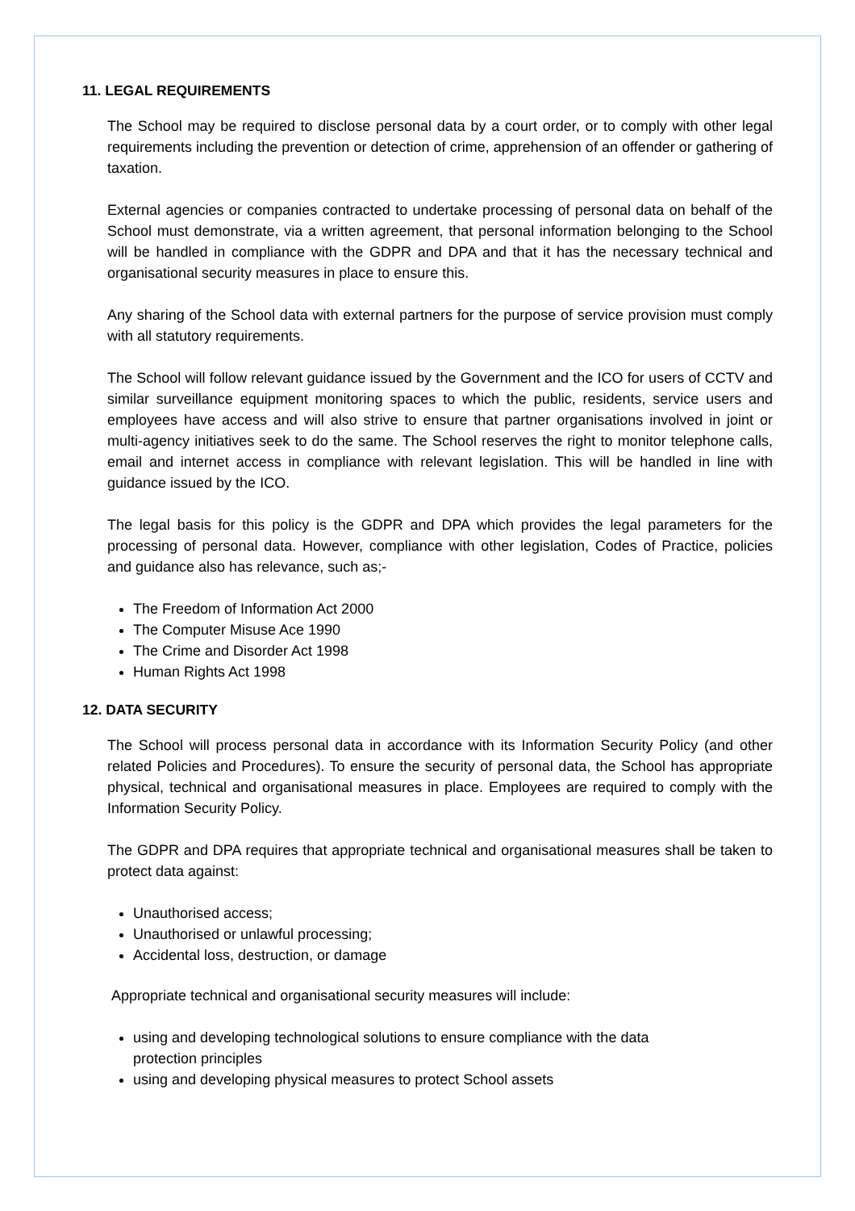11. LEGAL REQUIREMENTS
The School may be required to disclose personal data by a court order, or to comply with other legal requirements including the prevention or detection of crime, apprehension of an offender or gathering of taxation.
External agencies or companies contracted to undertake processing of personal data on behalf of the School must demonstrate, via a written agreement, that personal information belonging to the School will be handled in compliance with the GDPR and DPA and that it has the necessary technical and organisational security measures in place to ensure this.
Any sharing of the School data with external partners for the purpose of service provision must comply with all statutory requirements.
The School will follow relevant guidance issued by the Government and the ICO for users of CCTV and similar surveillance equipment monitoring spaces to which the public, residents, service users and employees have access and will also strive to ensure that partner organisations involved in joint or multi-agency initiatives seek to do the same. The School reserves the right to monitor telephone calls, email and internet access in compliance with relevant legislation. This will be handled in line with guidance issued by the ICO.
The legal basis for this policy is the GDPR and DPA which provides the legal parameters for the processing of personal data. However, compliance with other legislation, Codes of Practice, policies and guidance also has relevance, such as;-
The Freedom of Information Act 2000
The Computer Misuse Ace 1990
The Crime and Disorder Act 1998
Human Rights Act 1998
12. DATA SECURITY
The School will process personal data in accordance with its Information Security Policy (and other related Policies and Procedures). To ensure the security of personal data, the School has appropriate physical, technical and organisational measures in place. Employees are required to comply with the Information Security Policy.
The GDPR and DPA requires that appropriate technical and organisational measures shall be taken to protect data against:
Unauthorised access;
Unauthorised or unlawful processing;
Accidental loss, destruction, or damage
Appropriate technical and organisational security measures will include:
using and developing technological solutions to ensure compliance with the data
protection principles
using and developing physical measures to protect School assets